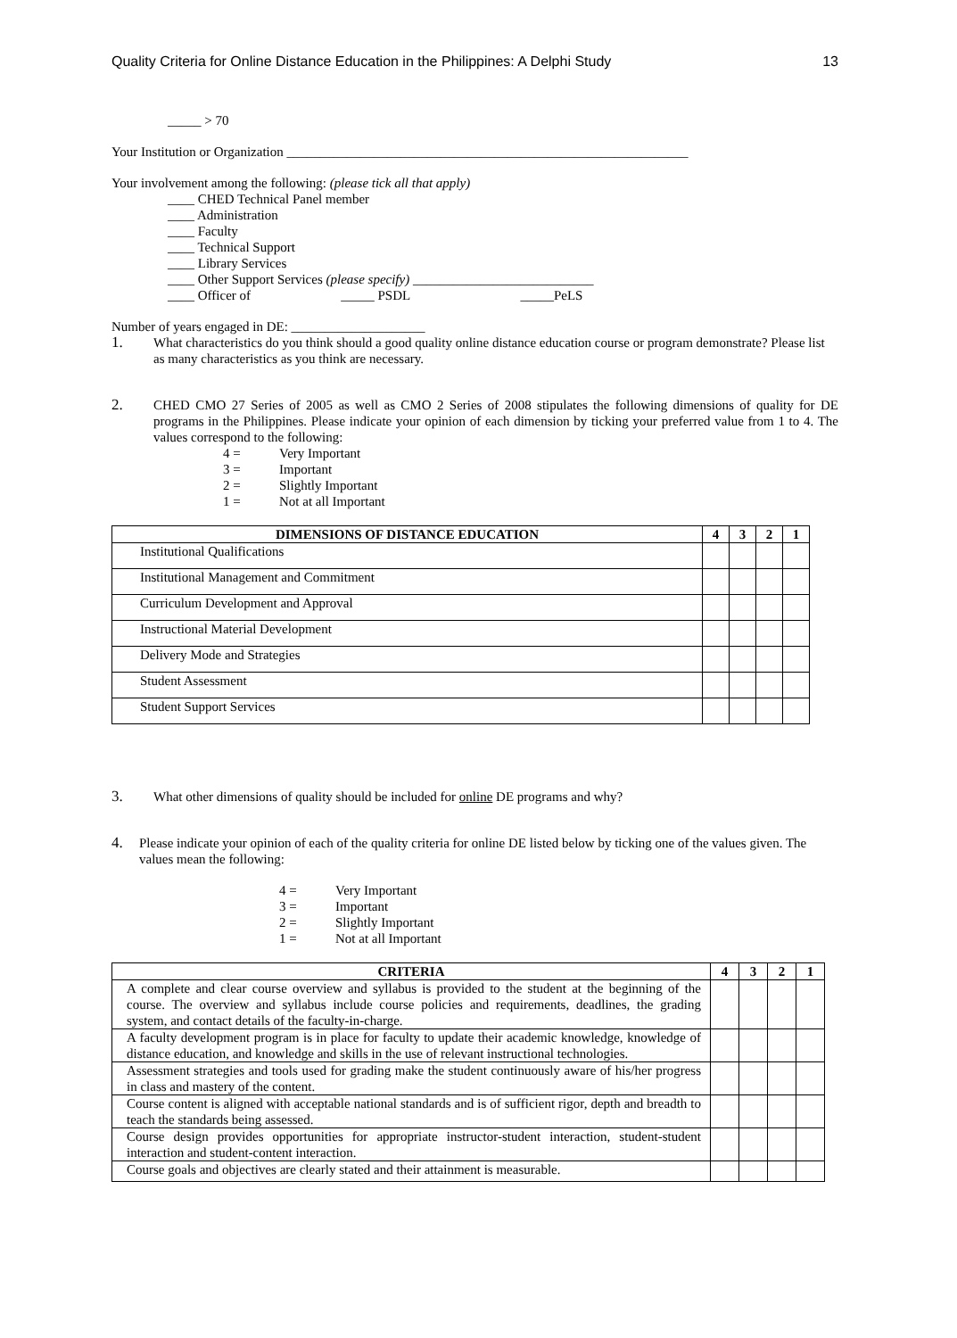Quality Criteria for Online Distance Education in the Philippines: A Delphi Study 13
_____ > 70
Your Institution or Organization ____________________________________________________________
Your involvement among the following: (please tick all that apply)
____ CHED Technical Panel member
____ Administration
____ Faculty
____ Technical Support
____ Library Services
____ Other Support Services (please specify) ___________________________
____ Officer of _____ PSDL _____PeLS
Number of years engaged in DE: ____________________
1. What characteristics do you think should a good quality online distance education course or program demonstrate? Please list as many characteristics as you think are necessary.
2. CHED CMO 27 Series of 2005 as well as CMO 2 Series of 2008 stipulates the following dimensions of quality for DE programs in the Philippines. Please indicate your opinion of each dimension by ticking your preferred value from 1 to 4. The values correspond to the following:
4 = Very Important 3 = Important 2 = Slightly Important 1 = Not at all Important
| DIMENSIONS OF DISTANCE EDUCATION | 4 | 3 | 2 | 1 |
| --- | --- | --- | --- | --- |
| Institutional Qualifications | | | | |
| Institutional Management and Commitment | | | | |
| Curriculum Development and Approval | | | | |
| Instructional Material Development | | | | |
| Delivery Mode and Strategies | | | | |
| Student Assessment | | | | |
| Student Support Services | | | | |
3. What other dimensions of quality should be included for online DE programs and why?
4. Please indicate your opinion of each of the quality criteria for online DE listed below by ticking one of the values given. The values mean the following:
4 = Very Important 3 = Important 2 = Slightly Important 1 = Not at all Important
| CRITERIA | 4 | 3 | 2 | 1 |
| --- | --- | --- | --- | --- |
| A complete and clear course overview and syllabus is provided to the student at the beginning of the course. The overview and syllabus include course policies and requirements, deadlines, the grading system, and contact details of the faculty-in-charge. | | | | |
| A faculty development program is in place for faculty to update their academic knowledge, knowledge of distance education, and knowledge and skills in the use of relevant instructional technologies. | | | | |
| Assessment strategies and tools used for grading make the student continuously aware of his/her progress in class and mastery of the content. | | | | |
| Course content is aligned with acceptable national standards and is of sufficient rigor, depth and breadth to teach the standards being assessed. | | | | |
| Course design provides opportunities for appropriate instructor-student interaction, student-student interaction and student-content interaction. | | | | |
| Course goals and objectives are clearly stated and their attainment is measurable. | | | | |